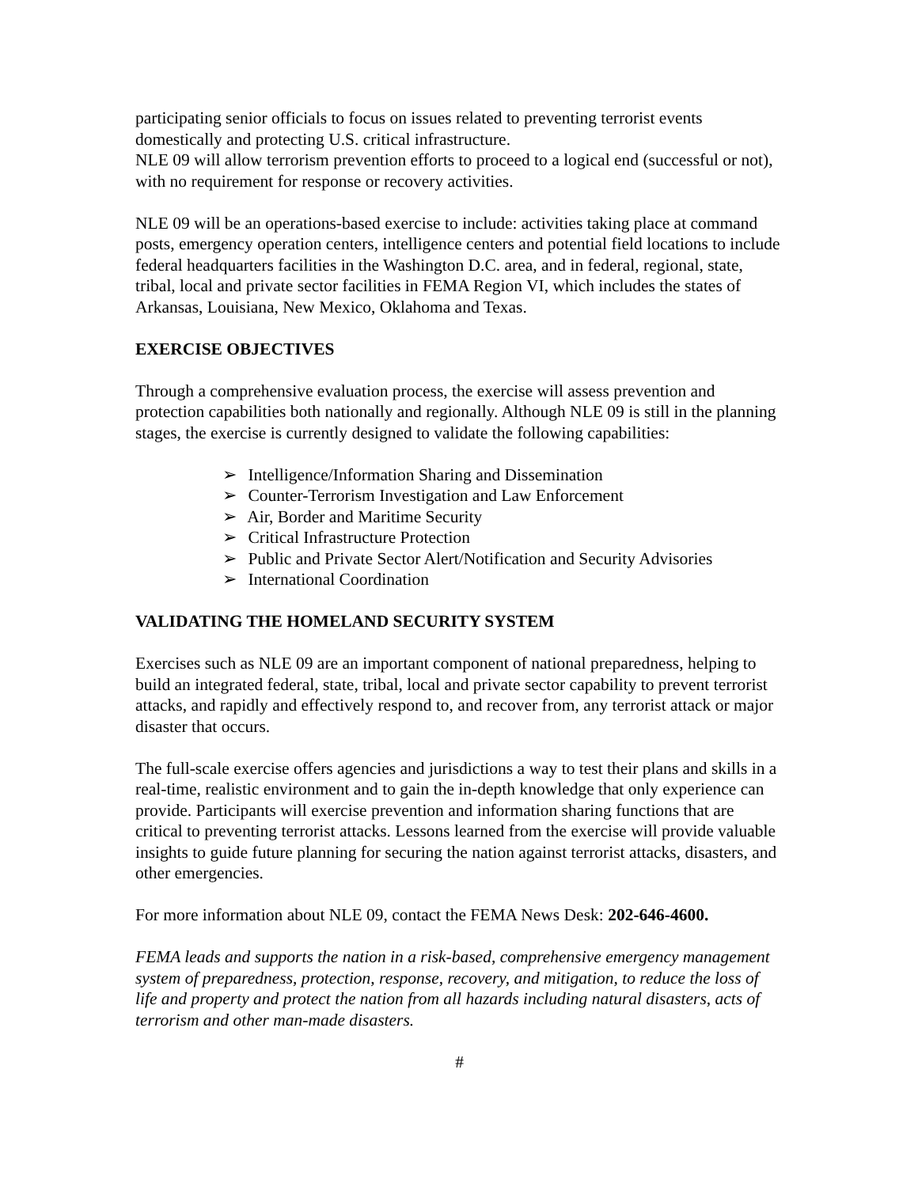participating senior officials to focus on issues related to preventing terrorist events domestically and protecting U.S. critical infrastructure.
NLE 09 will allow terrorism prevention efforts to proceed to a logical end (successful or not), with no requirement for response or recovery activities.
NLE 09 will be an operations-based exercise to include: activities taking place at command posts, emergency operation centers, intelligence centers and potential field locations to include federal headquarters facilities in the Washington D.C. area, and in federal, regional, state, tribal, local and private sector facilities in FEMA Region VI, which includes the states of Arkansas, Louisiana, New Mexico, Oklahoma and Texas.
EXERCISE OBJECTIVES
Through a comprehensive evaluation process, the exercise will assess prevention and protection capabilities both nationally and regionally. Although NLE 09 is still in the planning stages, the exercise is currently designed to validate the following capabilities:
➢ Intelligence/Information Sharing and Dissemination
➢ Counter-Terrorism Investigation and Law Enforcement
➢ Air, Border and Maritime Security
➢ Critical Infrastructure Protection
➢ Public and Private Sector Alert/Notification and Security Advisories
➢ International Coordination
VALIDATING THE HOMELAND SECURITY SYSTEM
Exercises such as NLE 09 are an important component of national preparedness, helping to build an integrated federal, state, tribal, local and private sector capability to prevent terrorist attacks, and rapidly and effectively respond to, and recover from, any terrorist attack or major disaster that occurs.
The full-scale exercise offers agencies and jurisdictions a way to test their plans and skills in a real-time, realistic environment and to gain the in-depth knowledge that only experience can provide. Participants will exercise prevention and information sharing functions that are critical to preventing terrorist attacks. Lessons learned from the exercise will provide valuable insights to guide future planning for securing the nation against terrorist attacks, disasters, and other emergencies.
For more information about NLE 09, contact the FEMA News Desk: 202-646-4600.
FEMA leads and supports the nation in a risk-based, comprehensive emergency management system of preparedness, protection, response, recovery, and mitigation, to reduce the loss of life and property and protect the nation from all hazards including natural disasters, acts of terrorism and other man-made disasters.
#